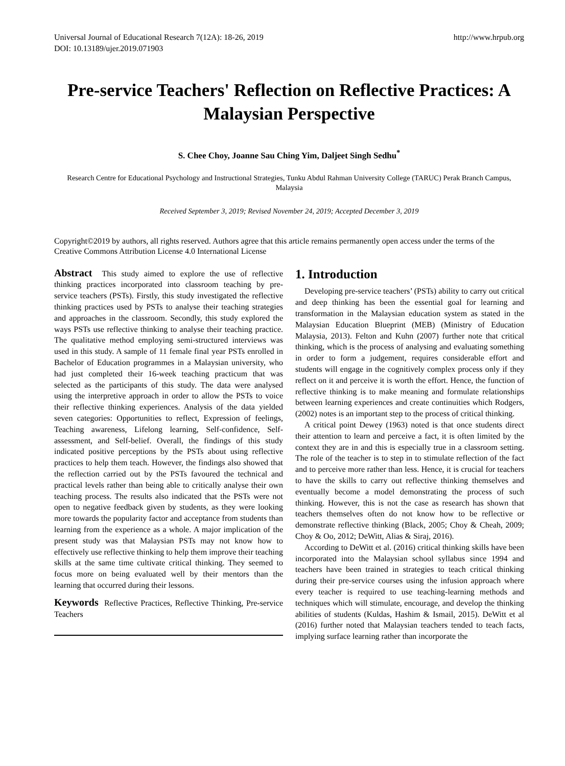Universal Journal of Educational Research 7(12A): 18-26, 2019
DOI: 10.13189/ujer.2019.071903
http://www.hrpub.org
Pre-service Teachers' Reflection on Reflective Practices: A Malaysian Perspective
S. Chee Choy, Joanne Sau Ching Yim, Daljeet Singh Sedhu<sup>*</sup>
Research Centre for Educational Psychology and Instructional Strategies, Tunku Abdul Rahman University College (TARUC) Perak Branch Campus, Malaysia
Received September 3, 2019; Revised November 24, 2019; Accepted December 3, 2019
Copyright©2019 by authors, all rights reserved. Authors agree that this article remains permanently open access under the terms of the Creative Commons Attribution License 4.0 International License
Abstract This study aimed to explore the use of reflective thinking practices incorporated into classroom teaching by pre-service teachers (PSTs). Firstly, this study investigated the reflective thinking practices used by PSTs to analyse their teaching strategies and approaches in the classroom. Secondly, this study explored the ways PSTs use reflective thinking to analyse their teaching practice. The qualitative method employing semi-structured interviews was used in this study. A sample of 11 female final year PSTs enrolled in Bachelor of Education programmes in a Malaysian university, who had just completed their 16-week teaching practicum that was selected as the participants of this study. The data were analysed using the interpretive approach in order to allow the PSTs to voice their reflective thinking experiences. Analysis of the data yielded seven categories: Opportunities to reflect, Expression of feelings, Teaching awareness, Lifelong learning, Self-confidence, Self-assessment, and Self-belief. Overall, the findings of this study indicated positive perceptions by the PSTs about using reflective practices to help them teach. However, the findings also showed that the reflection carried out by the PSTs favoured the technical and practical levels rather than being able to critically analyse their own teaching process. The results also indicated that the PSTs were not open to negative feedback given by students, as they were looking more towards the popularity factor and acceptance from students than learning from the experience as a whole. A major implication of the present study was that Malaysian PSTs may not know how to effectively use reflective thinking to help them improve their teaching skills at the same time cultivate critical thinking. They seemed to focus more on being evaluated well by their mentors than the learning that occurred during their lessons.
Keywords Reflective Practices, Reflective Thinking, Pre-service Teachers
1. Introduction
Developing pre-service teachers’ (PSTs) ability to carry out critical and deep thinking has been the essential goal for learning and transformation in the Malaysian education system as stated in the Malaysian Education Blueprint (MEB) (Ministry of Education Malaysia, 2013). Felton and Kuhn (2007) further note that critical thinking, which is the process of analysing and evaluating something in order to form a judgement, requires considerable effort and students will engage in the cognitively complex process only if they reflect on it and perceive it is worth the effort. Hence, the function of reflective thinking is to make meaning and formulate relationships between learning experiences and create continuities which Rodgers, (2002) notes is an important step to the process of critical thinking.
A critical point Dewey (1963) noted is that once students direct their attention to learn and perceive a fact, it is often limited by the context they are in and this is especially true in a classroom setting. The role of the teacher is to step in to stimulate reflection of the fact and to perceive more rather than less. Hence, it is crucial for teachers to have the skills to carry out reflective thinking themselves and eventually become a model demonstrating the process of such thinking. However, this is not the case as research has shown that teachers themselves often do not know how to be reflective or demonstrate reflective thinking (Black, 2005; Choy & Cheah, 2009; Choy & Oo, 2012; DeWitt, Alias & Siraj, 2016).
According to DeWitt et al. (2016) critical thinking skills have been incorporated into the Malaysian school syllabus since 1994 and teachers have been trained in strategies to teach critical thinking during their pre-service courses using the infusion approach where every teacher is required to use teaching-learning methods and techniques which will stimulate, encourage, and develop the thinking abilities of students (Kuldas, Hashim & Ismail, 2015). DeWitt et al (2016) further noted that Malaysian teachers tended to teach facts, implying surface learning rather than incorporate the